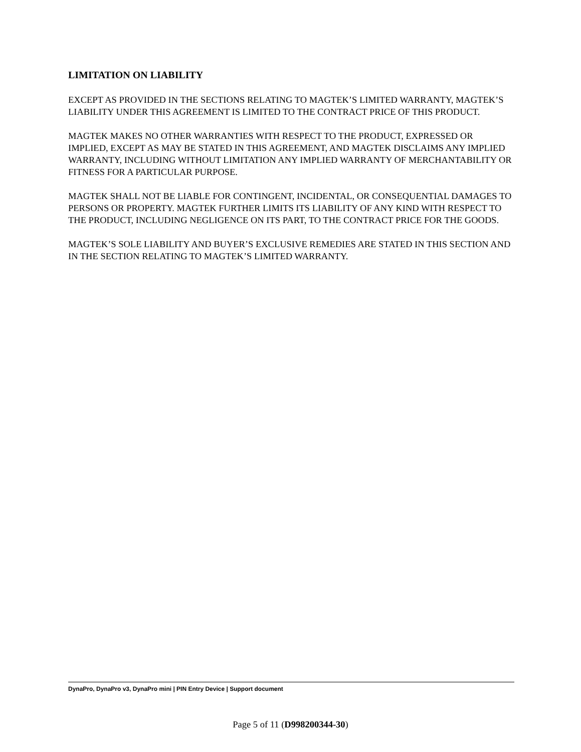LIMITATION ON LIABILITY
EXCEPT AS PROVIDED IN THE SECTIONS RELATING TO MAGTEK’S LIMITED WARRANTY, MAGTEK’S LIABILITY UNDER THIS AGREEMENT IS LIMITED TO THE CONTRACT PRICE OF THIS PRODUCT.
MAGTEK MAKES NO OTHER WARRANTIES WITH RESPECT TO THE PRODUCT, EXPRESSED OR IMPLIED, EXCEPT AS MAY BE STATED IN THIS AGREEMENT, AND MAGTEK DISCLAIMS ANY IMPLIED WARRANTY, INCLUDING WITHOUT LIMITATION ANY IMPLIED WARRANTY OF MERCHANTABILITY OR FITNESS FOR A PARTICULAR PURPOSE.
MAGTEK SHALL NOT BE LIABLE FOR CONTINGENT, INCIDENTAL, OR CONSEQUENTIAL DAMAGES TO PERSONS OR PROPERTY. MAGTEK FURTHER LIMITS ITS LIABILITY OF ANY KIND WITH RESPECT TO THE PRODUCT, INCLUDING NEGLIGENCE ON ITS PART, TO THE CONTRACT PRICE FOR THE GOODS.
MAGTEK’S SOLE LIABILITY AND BUYER’S EXCLUSIVE REMEDIES ARE STATED IN THIS SECTION AND IN THE SECTION RELATING TO MAGTEK’S LIMITED WARRANTY.
DynaPro, DynaPro v3, DynaPro mini | PIN Entry Device | Support document
Page 5 of 11 (D998200344-30)